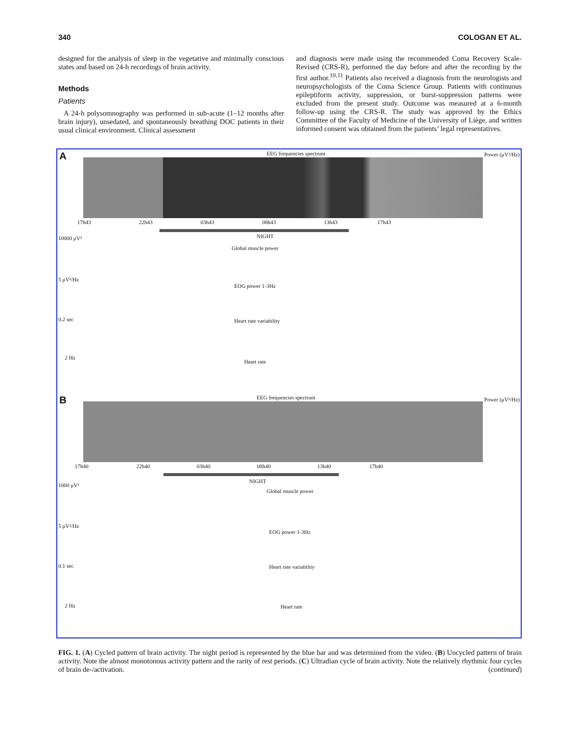340 COLOGAN ET AL.
designed for the analysis of sleep in the vegetative and minimally conscious states and based on 24-h recordings of brain activity.
Methods
Patients
A 24-h polysomnography was performed in sub-acute (1–12 months after brain injury), unsedated, and spontaneously breathing DOC patients in their usual clinical environment. Clinical assessment
and diagnosis were made using the recommended Coma Recovery Scale-Revised (CRS-R), performed the day before and after the recording by the first author.<sup>10,11</sup> Patients also received a diagnosis from the neurologists and neuropsychologists of the Coma Science Group. Patients with continuous epileptiform activity, suppression, or burst-suppression patterns were excluded from the present study. Outcome was measured at a 6-month follow-up using the CRS-R. The study was approved by the Ethics Committee of the Faculty of Medicine of the University of Liège, and written informed consent was obtained from the patients’ legal representatives.
A
EEG frequencies spectrum Power (μV²/Hz)
17h43 22h43 03h43 08h43 13h43 17h43
NIGHT
10000 μV²
Global muscle power
5 μV²/Hz
EOG power 1-3Hz
0.2 sec Heart rate variability
2 Hz
Heart rate
B
EEG frequencies spectrum Power (μV²/Hz)
17h40 22h40 03h40 08h40 13h40 17h40
NIGHT
1000 μV²
Global muscle power
5 μV²/Hz
EOG power 1-3Hz
0.1 sec Heart rate variability
2 Hz Heart rate
FIG. 1. (A) Cycled pattern of brain activity. The night period is represented by the blue bar and was determined from the video. (B) Uncycled pattern of brain activity. Note the almost monotonous activity pattern and the rarity of rest periods. (C) Ultradian cycle of brain activity. Note the relatively rhythmic four cycles of brain de-/activation. (continued)